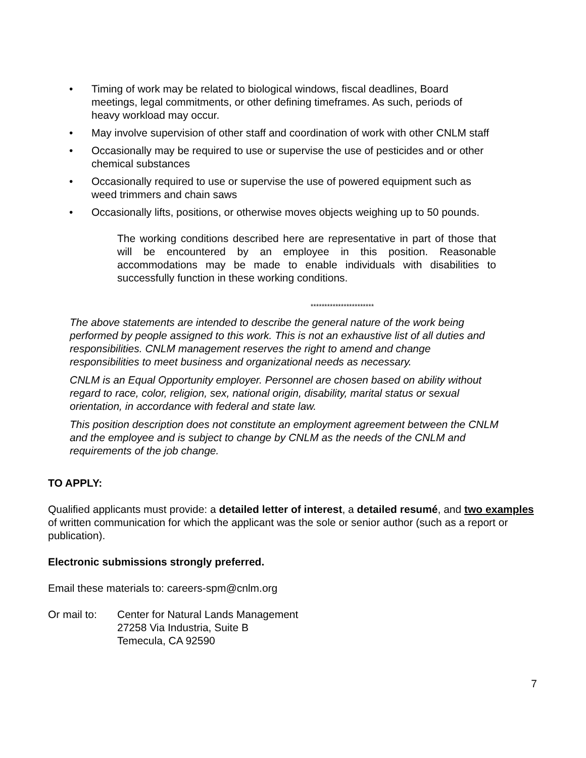• Timing of work may be related to biological windows, fiscal deadlines, Board meetings, legal commitments, or other defining timeframes. As such, periods of heavy workload may occur.
• May involve supervision of other staff and coordination of work with other CNLM staff
• Occasionally may be required to use or supervise the use of pesticides and or other chemical substances
• Occasionally required to use or supervise the use of powered equipment such as weed trimmers and chain saws
• Occasionally lifts, positions, or otherwise moves objects weighing up to 50 pounds.
The working conditions described here are representative in part of those that will be encountered by an employee in this position. Reasonable accommodations may be made to enable individuals with disabilities to successfully function in these working conditions.
***********************
The above statements are intended to describe the general nature of the work being performed by people assigned to this work. This is not an exhaustive list of all duties and responsibilities. CNLM management reserves the right to amend and change responsibilities to meet business and organizational needs as necessary.
CNLM is an Equal Opportunity employer. Personnel are chosen based on ability without regard to race, color, religion, sex, national origin, disability, marital status or sexual orientation, in accordance with federal and state law.
This position description does not constitute an employment agreement between the CNLM and the employee and is subject to change by CNLM as the needs of the CNLM and requirements of the job change.
TO APPLY:
Qualified applicants must provide: a detailed letter of interest, a detailed resumé, and two examples of written communication for which the applicant was the sole or senior author (such as a report or publication).
Electronic submissions strongly preferred.
Email these materials to: careers-spm@cnlm.org
Or mail to:
Center for Natural Lands Management
27258 Via Industria, Suite B
Temecula, CA 92590
7